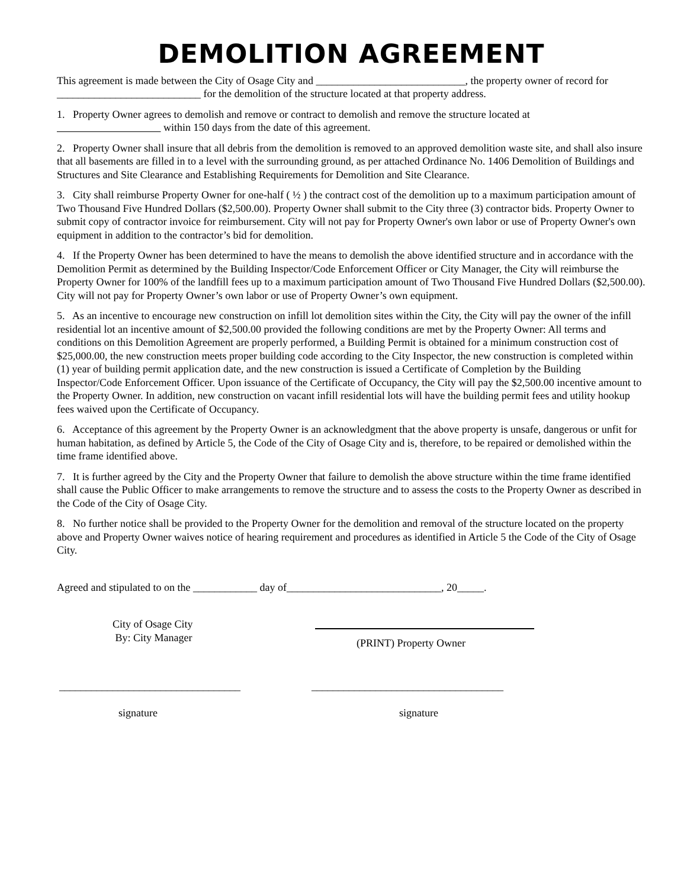DEMOLITION AGREEMENT
This agreement is made between the City of Osage City and ____________________________, the property owner of record for ___________________________ for the demolition of the structure located at that property address.
1. Property Owner agrees to demolish and remove or contract to demolish and remove the structure located at
within 150 days from the date of this agreement.
2. Property Owner shall insure that all debris from the demolition is removed to an approved demolition waste site, and shall also insure that all basements are filled in to a level with the surrounding ground, as per attached Ordinance No. 1406 Demolition of Buildings and Structures and Site Clearance and Establishing Requirements for Demolition and Site Clearance.
3. City shall reimburse Property Owner for one-half ( ½ ) the contract cost of the demolition up to a maximum participation amount of Two Thousand Five Hundred Dollars ($2,500.00). Property Owner shall submit to the City three (3) contractor bids. Property Owner to submit copy of contractor invoice for reimbursement. City will not pay for Property Owner's own labor or use of Property Owner's own equipment in addition to the contractor’s bid for demolition.
4. If the Property Owner has been determined to have the means to demolish the above identified structure and in accordance with the Demolition Permit as determined by the Building Inspector/Code Enforcement Officer or City Manager, the City will reimburse the Property Owner for 100% of the landfill fees up to a maximum participation amount of Two Thousand Five Hundred Dollars ($2,500.00). City will not pay for Property Owner’s own labor or use of Property Owner’s own equipment.
5. As an incentive to encourage new construction on infill lot demolition sites within the City, the City will pay the owner of the infill residential lot an incentive amount of $2,500.00 provided the following conditions are met by the Property Owner: All terms and conditions on this Demolition Agreement are properly performed, a Building Permit is obtained for a minimum construction cost of $25,000.00, the new construction meets proper building code according to the City Inspector, the new construction is completed within (1) year of building permit application date, and the new construction is issued a Certificate of Completion by the Building Inspector/Code Enforcement Officer. Upon issuance of the Certificate of Occupancy, the City will pay the $2,500.00 incentive amount to the Property Owner. In addition, new construction on vacant infill residential lots will have the building permit fees and utility hookup fees waived upon the Certificate of Occupancy.
6. Acceptance of this agreement by the Property Owner is an acknowledgment that the above property is unsafe, dangerous or unfit for human habitation, as defined by Article 5, the Code of the City of Osage City and is, therefore, to be repaired or demolished within the time frame identified above.
7. It is further agreed by the City and the Property Owner that failure to demolish the above structure within the time frame identified shall cause the Public Officer to make arrangements to remove the structure and to assess the costs to the Property Owner as described in the Code of the City of Osage City.
8. No further notice shall be provided to the Property Owner for the demolition and removal of the structure located on the property above and Property Owner waives notice of hearing requirement and procedures as identified in Article 5 the Code of the City of Osage City.
Agreed and stipulated to on the ____________ day of_____________________________, 20_____.
City of Osage City
By: City Manager
(PRINT) Property Owner
__________________________________
signature
____________________________________
signature